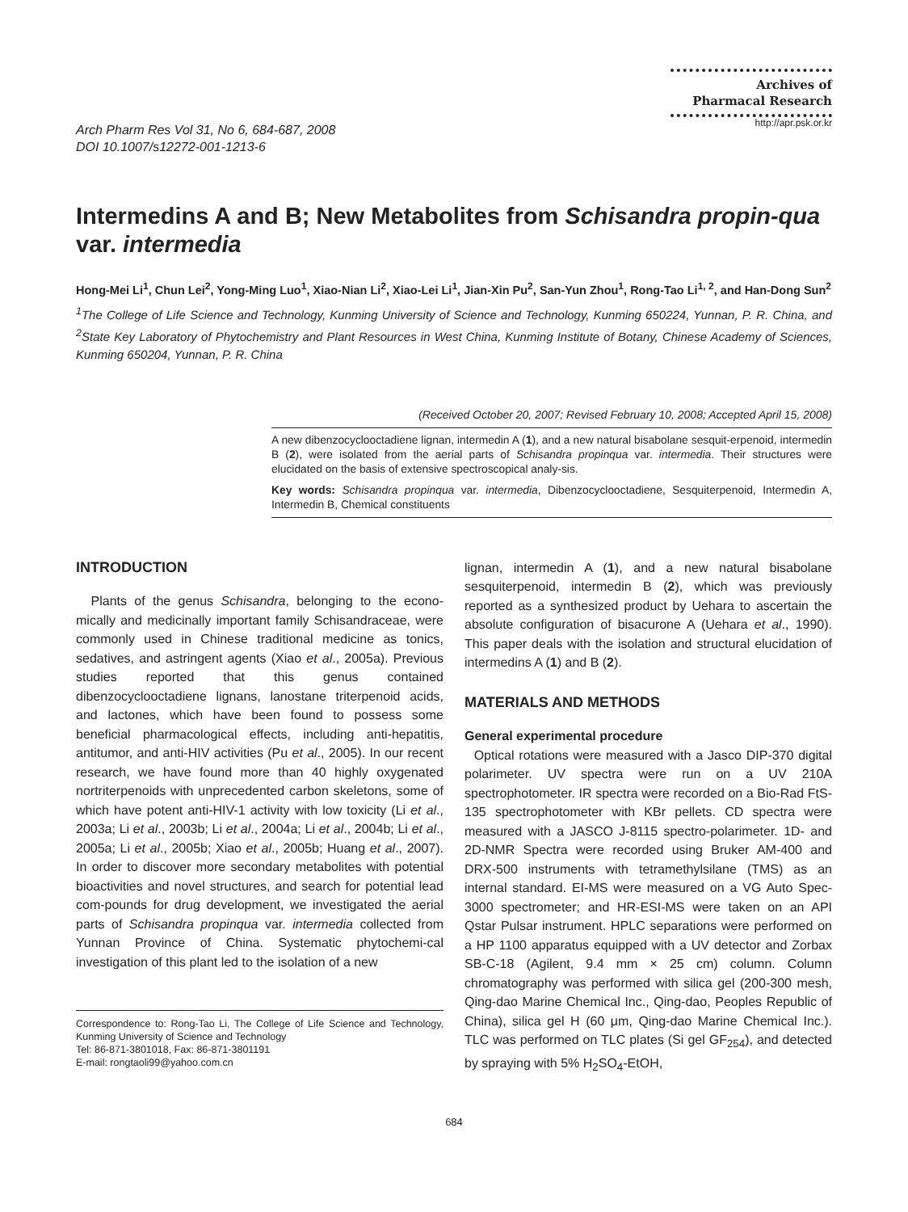Arch Pharm Res Vol 31, No 6, 684-687, 2008
DOI 10.1007/s12272-001-1213-6
Archives of
Pharmacal Research
http://apr.psk.or.kr
Intermedins A and B; New Metabolites from Schisandra propin-qua var. intermedia
Hong-Mei Li<sup>1</sup>, Chun Lei<sup>2</sup>, Yong-Ming Luo<sup>1</sup>, Xiao-Nian Li<sup>2</sup>, Xiao-Lei Li<sup>1</sup>, Jian-Xin Pu<sup>2</sup>, San-Yun Zhou<sup>1</sup>, Rong-Tao Li<sup>1, 2</sup>, and Han-Dong Sun<sup>2</sup>
<sup>1</sup> The College of Life Science and Technology, Kunming University of Science and Technology, Kunming 650224, Yunnan, P. R. China, and <sup>2</sup>State Key Laboratory of Phytochemistry and Plant Resources in West China, Kunming Institute of Botany, Chinese Academy of Sciences, Kunming 650204, Yunnan, P. R. China
(Received October 20, 2007; Revised February 10, 2008; Accepted April 15, 2008)
A new dibenzocyclooctadiene lignan, intermedin A (1), and a new natural bisabolane sesquit-erpenoid, intermedin B (2), were isolated from the aerial parts of Schisandra propinqua var. intermedia. Their structures were elucidated on the basis of extensive spectroscopical analy-sis.
Key words: Schisandra propinqua var. intermedia, Dibenzocyclooctadiene, Sesquiterpenoid, Intermedin A, Intermedin B, Chemical constituents
INTRODUCTION
Plants of the genus Schisandra, belonging to the econo-mically and medicinally important family Schisandraceae, were commonly used in Chinese traditional medicine as tonics, sedatives, and astringent agents (Xiao et al., 2005a). Previous studies reported that this genus contained dibenzocyclooctadiene lignans, lanostane triterpenoid acids, and lactones, which have been found to possess some beneficial pharmacological effects, including anti-hepatitis, antitumor, and anti-HIV activities (Pu et al., 2005). In our recent research, we have found more than 40 highly oxygenated nortriterpenoids with unprecedented carbon skeletons, some of which have potent anti-HIV-1 activity with low toxicity (Li et al., 2003a; Li et al., 2003b; Li et al., 2004a; Li et al., 2004b; Li et al., 2005a; Li et al., 2005b; Xiao et al., 2005b; Huang et al., 2007). In order to discover more secondary metabolites with potential bioactivities and novel structures, and search for potential lead com-pounds for drug development, we investigated the aerial parts of Schisandra propinqua var. intermedia collected from Yunnan Province of China. Systematic phytochemi-cal investigation of this plant led to the isolation of a new
Correspondence to: Rong-Tao Li, The College of Life Science and Technology, Kunming University of Science and Technology
Tel: 86-871-3801018, Fax: 86-871-3801191
E-mail: rongtaoli99@yahoo.com.cn
lignan, intermedin A (1), and a new natural bisabolane sesquiterpenoid, intermedin B (2), which was previously reported as a synthesized product by Uehara to ascertain the absolute configuration of bisacurone A (Uehara et al., 1990). This paper deals with the isolation and structural elucidation of intermedins A (1) and B (2).
MATERIALS AND METHODS
General experimental procedure
Optical rotations were measured with a Jasco DIP-370 digital polarimeter. UV spectra were run on a UV 210A spectrophotometer. IR spectra were recorded on a Bio-Rad FtS-135 spectrophotometer with KBr pellets. CD spectra were measured with a JASCO J-8115 spectro-polarimeter. 1D- and 2D-NMR Spectra were recorded using Bruker AM-400 and DRX-500 instruments with tetramethylsilane (TMS) as an internal standard. EI-MS were measured on a VG Auto Spec-3000 spectrometer; and HR-ESI-MS were taken on an API Qstar Pulsar instrument. HPLC separations were performed on a HP 1100 apparatus equipped with a UV detector and Zorbax SB-C-18 (Agilent, 9.4 mm × 25 cm) column. Column chromatography was performed with silica gel (200-300 mesh, Qing-dao Marine Chemical Inc., Qing-dao, Peoples Republic of China), silica gel H (60 μm, Qing-dao Marine Chemical Inc.). TLC was performed on TLC plates (Si gel GF<sub>254</sub>), and detected by spraying with 5% H<sub>2</sub>SO<sub>4</sub>-EtOH,
684